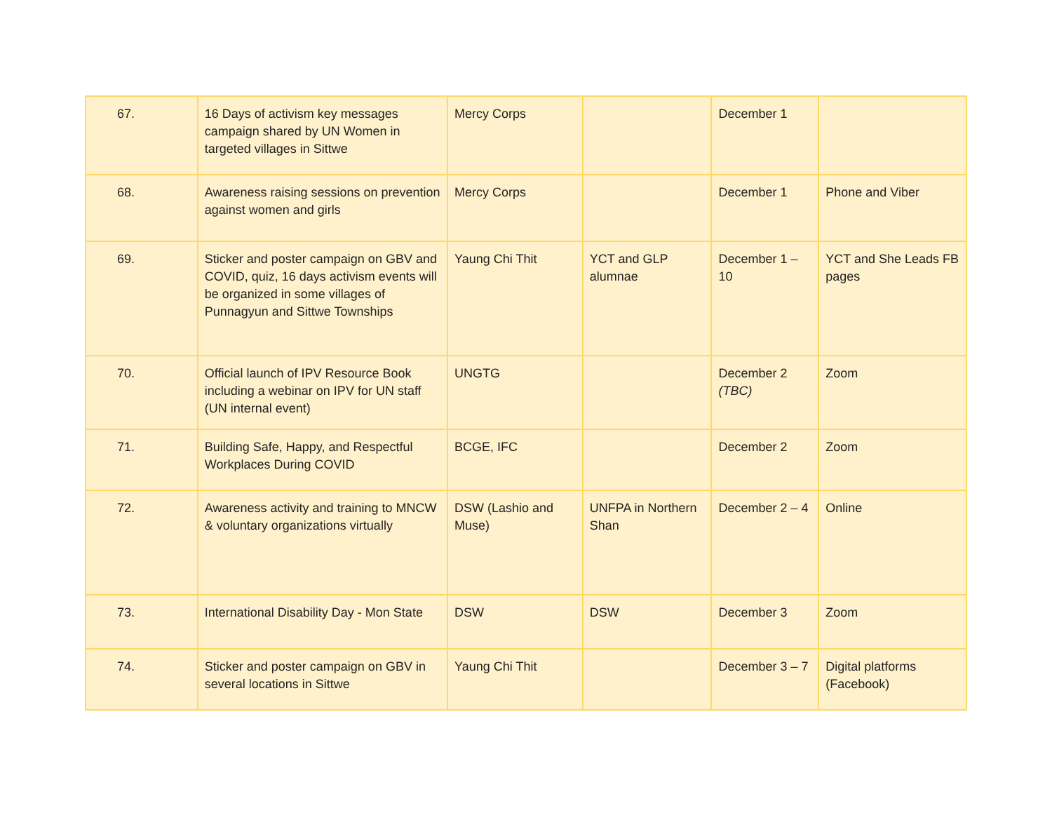| 67. | 16 Days of activism key messages campaign shared by UN Women in targeted villages in Sittwe | Mercy Corps | | December 1 | |
| 68. | Awareness raising sessions on prevention against women and girls | Mercy Corps | | December 1 | Phone and Viber |
| 69. | Sticker and poster campaign on GBV and COVID, quiz, 16 days activism events will be organized in some villages of Punnagyun and Sittwe Townships | Yaung Chi Thit | YCT and GLP alumnae | December 1 – 10 | YCT and She Leads FB pages |
| 70. | Official launch of IPV Resource Book including a webinar on IPV for UN staff (UN internal event) | UNGTG | | December 2 (TBC) | Zoom |
| 71. | Building Safe, Happy, and Respectful Workplaces During COVID | BCGE, IFC | | December 2 | Zoom |
| 72. | Awareness activity and training to MNCW & voluntary organizations virtually | DSW (Lashio and Muse) | UNFPA in Northern Shan | December 2 – 4 | Online |
| 73. | International Disability Day - Mon State | DSW | DSW | December 3 | Zoom |
| 74. | Sticker and poster campaign on GBV in several locations in Sittwe | Yaung Chi Thit | | December 3 – 7 | Digital platforms (Facebook) |